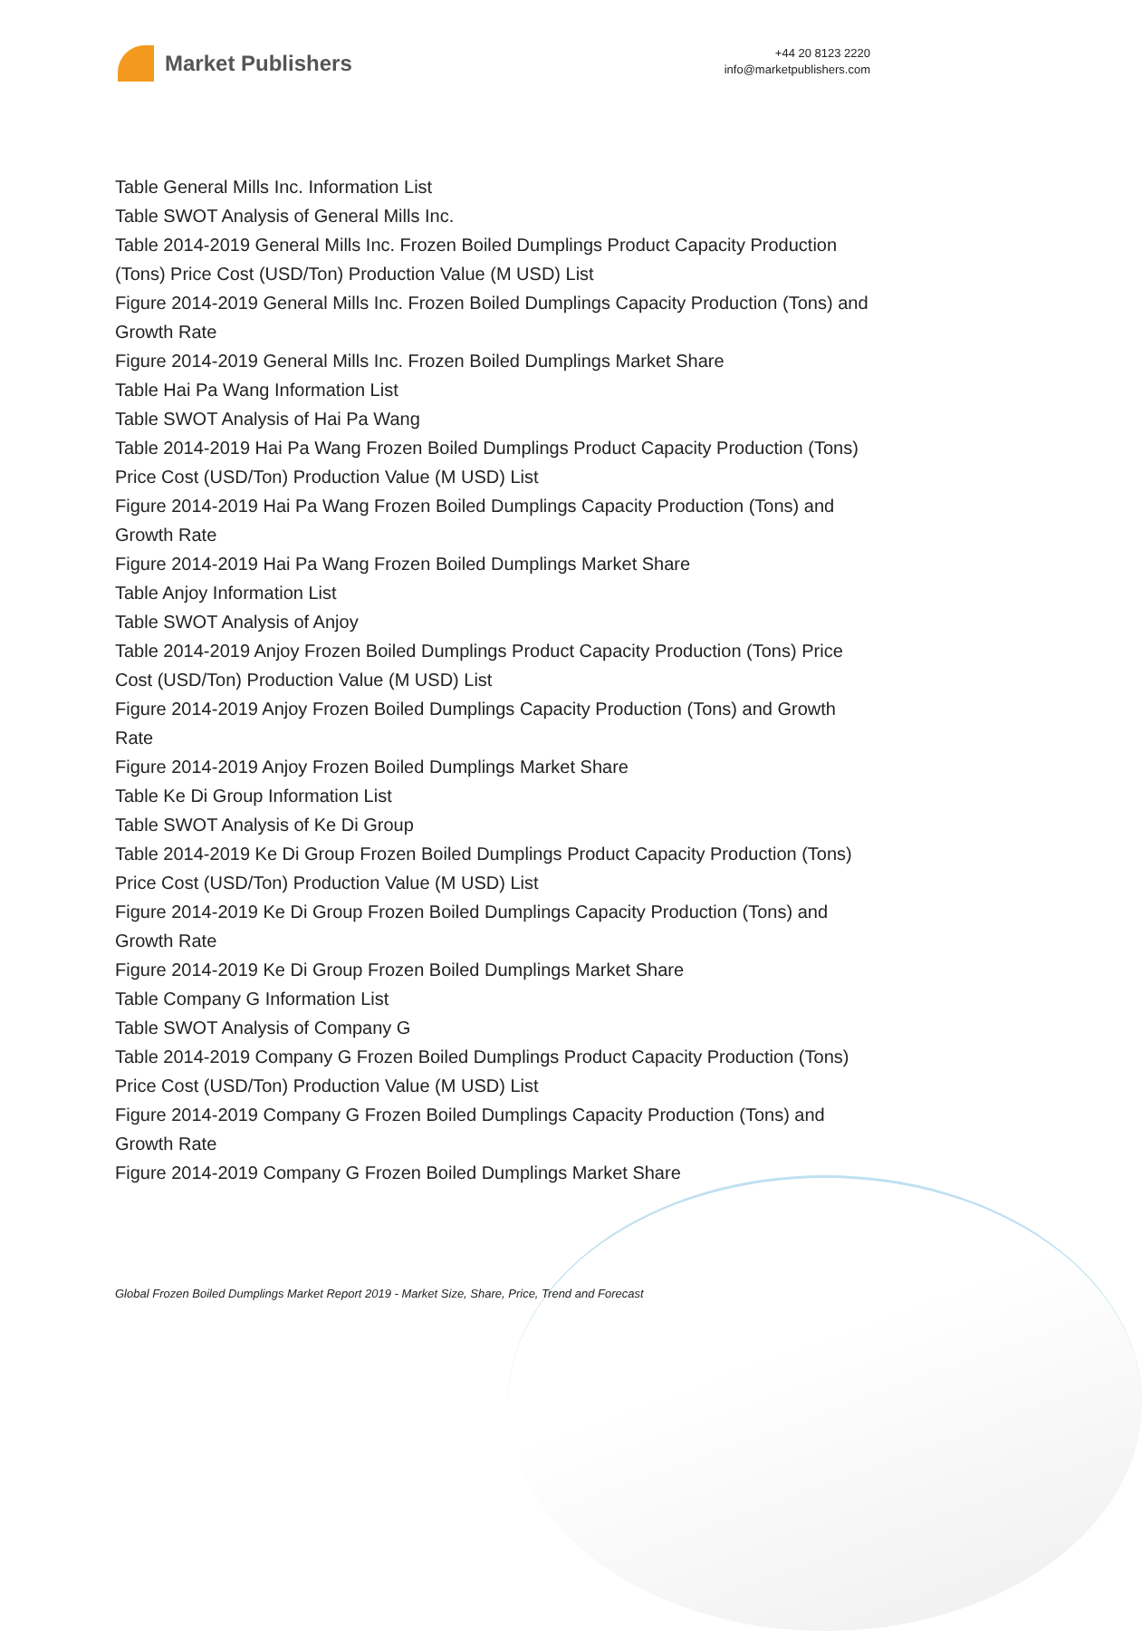Market Publishers
+44 20 8123 2220
info@marketpublishers.com
Table General Mills Inc. Information List
Table SWOT Analysis of General Mills Inc.
Table 2014-2019 General Mills Inc. Frozen Boiled Dumplings Product Capacity Production (Tons) Price Cost (USD/Ton) Production Value (M USD) List
Figure 2014-2019 General Mills Inc. Frozen Boiled Dumplings Capacity Production (Tons) and Growth Rate
Figure 2014-2019 General Mills Inc. Frozen Boiled Dumplings Market Share
Table Hai Pa Wang Information List
Table SWOT Analysis of Hai Pa Wang
Table 2014-2019 Hai Pa Wang Frozen Boiled Dumplings Product Capacity Production (Tons) Price Cost (USD/Ton) Production Value (M USD) List
Figure 2014-2019 Hai Pa Wang Frozen Boiled Dumplings Capacity Production (Tons) and Growth Rate
Figure 2014-2019 Hai Pa Wang Frozen Boiled Dumplings Market Share
Table Anjoy Information List
Table SWOT Analysis of Anjoy
Table 2014-2019 Anjoy Frozen Boiled Dumplings Product Capacity Production (Tons) Price Cost (USD/Ton) Production Value (M USD) List
Figure 2014-2019 Anjoy Frozen Boiled Dumplings Capacity Production (Tons) and Growth Rate
Figure 2014-2019 Anjoy Frozen Boiled Dumplings Market Share
Table Ke Di Group Information List
Table SWOT Analysis of Ke Di Group
Table 2014-2019 Ke Di Group Frozen Boiled Dumplings Product Capacity Production (Tons) Price Cost (USD/Ton) Production Value (M USD) List
Figure 2014-2019 Ke Di Group Frozen Boiled Dumplings Capacity Production (Tons) and Growth Rate
Figure 2014-2019 Ke Di Group Frozen Boiled Dumplings Market Share
Table Company G Information List
Table SWOT Analysis of Company G
Table 2014-2019 Company G Frozen Boiled Dumplings Product Capacity Production (Tons) Price Cost (USD/Ton) Production Value (M USD) List
Figure 2014-2019 Company G Frozen Boiled Dumplings Capacity Production (Tons) and Growth Rate
Figure 2014-2019 Company G Frozen Boiled Dumplings Market Share
Global Frozen Boiled Dumplings Market Report 2019 - Market Size, Share, Price, Trend and Forecast